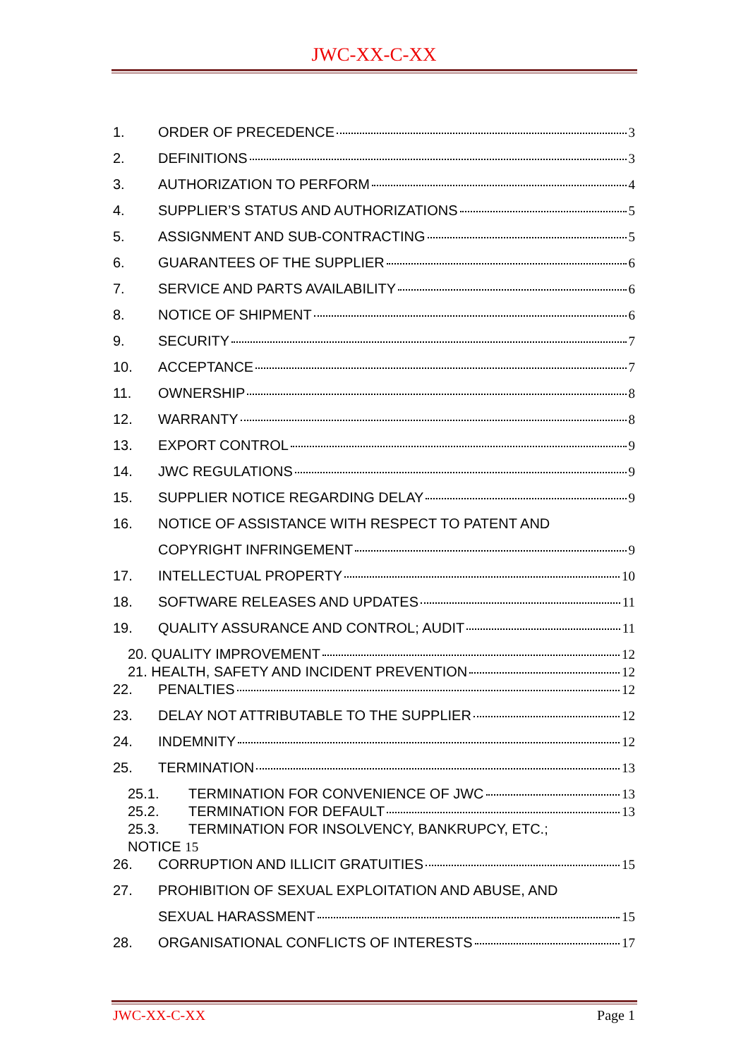JWC-XX-C-XX
1. ORDER OF PRECEDENCE 3
2. DEFINITIONS 3
3. AUTHORIZATION TO PERFORM 4
4. SUPPLIER’S STATUS AND AUTHORIZATIONS 5
5. ASSIGNMENT AND SUB-CONTRACTING 5
6. GUARANTEES OF THE SUPPLIER 6
7. SERVICE AND PARTS AVAILABILITY 6
8. NOTICE OF SHIPMENT 6
9. SECURITY 7
10. ACCEPTANCE 7
11. OWNERSHIP 8
12. WARRANTY 8
13. EXPORT CONTROL 9
14. JWC REGULATIONS 9
15. SUPPLIER NOTICE REGARDING DELAY 9
16. NOTICE OF ASSISTANCE WITH RESPECT TO PATENT AND
COPYRIGHT INFRINGEMENT 9
17. INTELLECTUAL PROPERTY 10
18. SOFTWARE RELEASES AND UPDATES 11
19. QUALITY ASSURANCE AND CONTROL; AUDIT 11
20. QUALITY IMPROVEMENT 12
21. HEALTH, SAFETY AND INCIDENT PREVENTION 12
22. PENALTIES 12
23. DELAY NOT ATTRIBUTABLE TO THE SUPPLIER 12
24. INDEMNITY 12
25. TERMINATION 13
25.1. TERMINATION FOR CONVENIENCE OF JWC 13
25.2. TERMINATION FOR DEFAULT 13
25.3. TERMINATION FOR INSOLVENCY, BANKRUPCY, ETC.;
NOTICE 15
26. CORRUPTION AND ILLICIT GRATUITIES 15
27. PROHIBITION OF SEXUAL EXPLOITATION AND ABUSE, AND
SEXUAL HARASSMENT 15
28. ORGANISATIONAL CONFLICTS OF INTERESTS 17
JWC-XX-C-XX Page 1